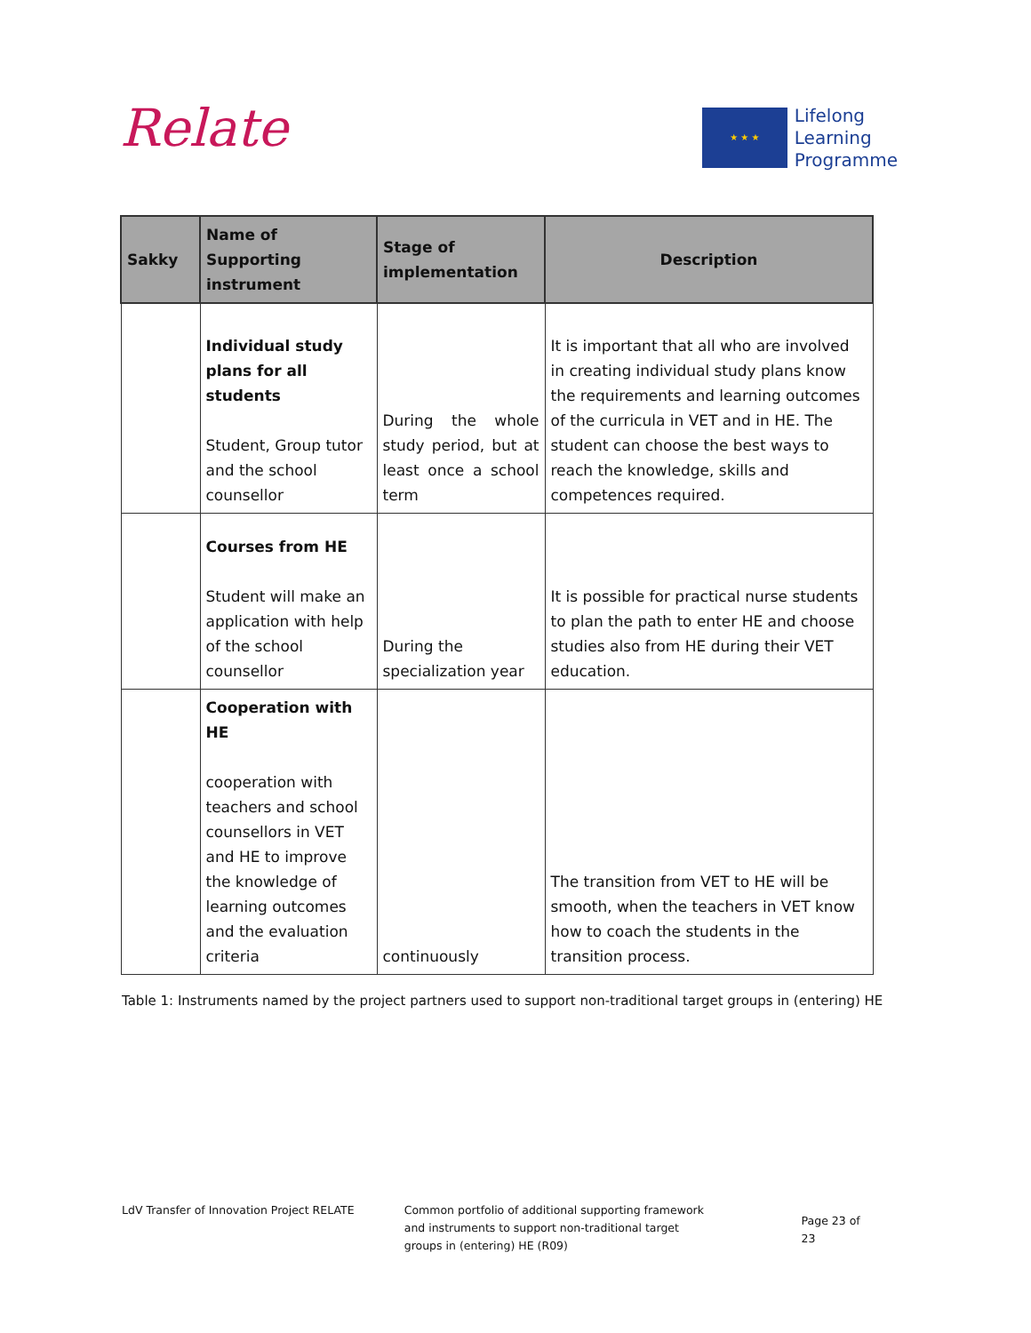Relate
★ ★ ★
Lifelong
Learning
Programme
| Sakky | Name of Supporting instrument | Stage of implementation | Description |
| --- | --- | --- | --- |
| | Individual study plans for all students Student, Group tutor and the school counsellor | During the whole study period, but at least once a school term | It is important that all who are involved in creating individual study plans know the requirements and learning outcomes of the curricula in VET and in HE. The student can choose the best ways to reach the knowledge, skills and competences required. |
| | Courses from HE Student will make an application with help of the school counsellor | During the specialization year | It is possible for practical nurse students to plan the path to enter HE and choose studies also from HE during their VET education. |
| | Cooperation with HE cooperation with teachers and school counsellors in VET and HE to improve the knowledge of learning outcomes and the evaluation criteria | continuously | The transition from VET to HE will be smooth, when the teachers in VET know how to coach the students in the transition process. |
Table 1: Instruments named by the project partners used to support non-traditional target groups in (entering) HE
LdV Transfer of Innovation Project RELATE Common portfolio of additional supporting framework
and instruments to support non-traditional target
groups in (entering) HE (R09)
Page 23 of 23